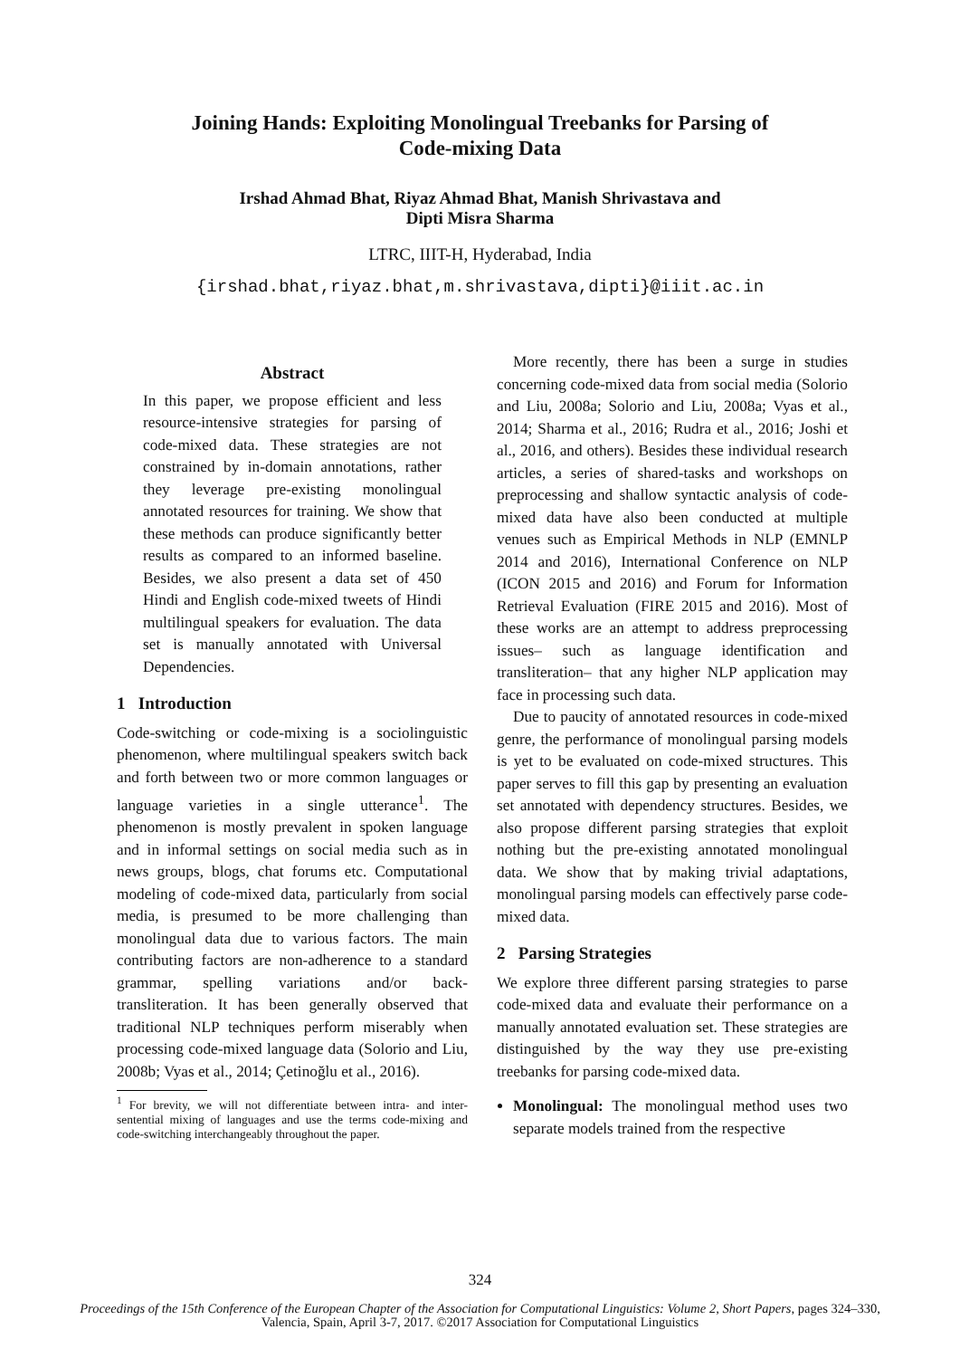Joining Hands: Exploiting Monolingual Treebanks for Parsing of
Code-mixing Data
Irshad Ahmad Bhat, Riyaz Ahmad Bhat, Manish Shrivastava and
Dipti Misra Sharma
LTRC, IIIT-H, Hyderabad, India
{irshad.bhat,riyaz.bhat,m.shrivastava,dipti}@iiit.ac.in
Abstract
In this paper, we propose efficient and less resource-intensive strategies for parsing of code-mixed data. These strategies are not constrained by in-domain annotations, rather they leverage pre-existing monolingual annotated resources for training. We show that these methods can produce significantly better results as compared to an informed baseline. Besides, we also present a data set of 450 Hindi and English code-mixed tweets of Hindi multilingual speakers for evaluation. The data set is manually annotated with Universal Dependencies.
1 Introduction
Code-switching or code-mixing is a sociolinguistic phenomenon, where multilingual speakers switch back and forth between two or more common languages or language varieties in a single utterance<sup>1</sup>. The phenomenon is mostly prevalent in spoken language and in informal settings on social media such as in news groups, blogs, chat forums etc. Computational modeling of code-mixed data, particularly from social media, is presumed to be more challenging than monolingual data due to various factors. The main contributing factors are non-adherence to a standard grammar, spelling variations and/or back-transliteration. It has been generally observed that traditional NLP techniques perform miserably when processing code-mixed language data (Solorio and Liu, 2008b; Vyas et al., 2014; Çetinoğlu et al., 2016).
<sup>1</sup> For brevity, we will not differentiate between intra- and inter-sentential mixing of languages and use the terms code-mixing and code-switching interchangeably throughout the paper.
More recently, there has been a surge in studies concerning code-mixed data from social media (Solorio and Liu, 2008a; Solorio and Liu, 2008a; Vyas et al., 2014; Sharma et al., 2016; Rudra et al., 2016; Joshi et al., 2016, and others). Besides these individual research articles, a series of shared-tasks and workshops on preprocessing and shallow syntactic analysis of code-mixed data have also been conducted at multiple venues such as Empirical Methods in NLP (EMNLP 2014 and 2016), International Conference on NLP (ICON 2015 and 2016) and Forum for Information Retrieval Evaluation (FIRE 2015 and 2016). Most of these works are an attempt to address preprocessing issues– such as language identification and transliteration– that any higher NLP application may face in processing such data.
Due to paucity of annotated resources in code-mixed genre, the performance of monolingual parsing models is yet to be evaluated on code-mixed structures. This paper serves to fill this gap by presenting an evaluation set annotated with dependency structures. Besides, we also propose different parsing strategies that exploit nothing but the pre-existing annotated monolingual data. We show that by making trivial adaptations, monolingual parsing models can effectively parse code-mixed data.
2 Parsing Strategies
We explore three different parsing strategies to parse code-mixed data and evaluate their performance on a manually annotated evaluation set. These strategies are distinguished by the way they use pre-existing treebanks for parsing code-mixed data.
Monolingual: The monolingual method uses two separate models trained from the respective
324
Proceedings of the 15th Conference of the European Chapter of the Association for Computational Linguistics: Volume 2, Short Papers, pages 324–330,
Valencia, Spain, April 3-7, 2017. ©2017 Association for Computational Linguistics